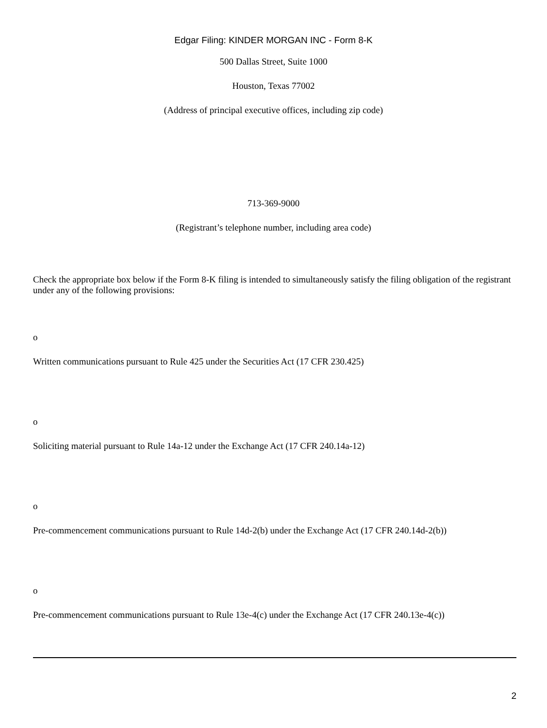Edgar Filing: KINDER MORGAN INC - Form 8-K
500 Dallas Street, Suite 1000
Houston, Texas 77002
(Address of principal executive offices, including zip code)
713-369-9000
(Registrant’s telephone number, including area code)
Check the appropriate box below if the Form 8-K filing is intended to simultaneously satisfy the filing obligation of the registrant under any of the following provisions:
o
Written communications pursuant to Rule 425 under the Securities Act (17 CFR 230.425)
o
Soliciting material pursuant to Rule 14a-12 under the Exchange Act (17 CFR 240.14a-12)
o
Pre-commencement communications pursuant to Rule 14d-2(b) under the Exchange Act (17 CFR 240.14d-2(b))
o
Pre-commencement communications pursuant to Rule 13e-4(c) under the Exchange Act (17 CFR 240.13e-4(c))
2